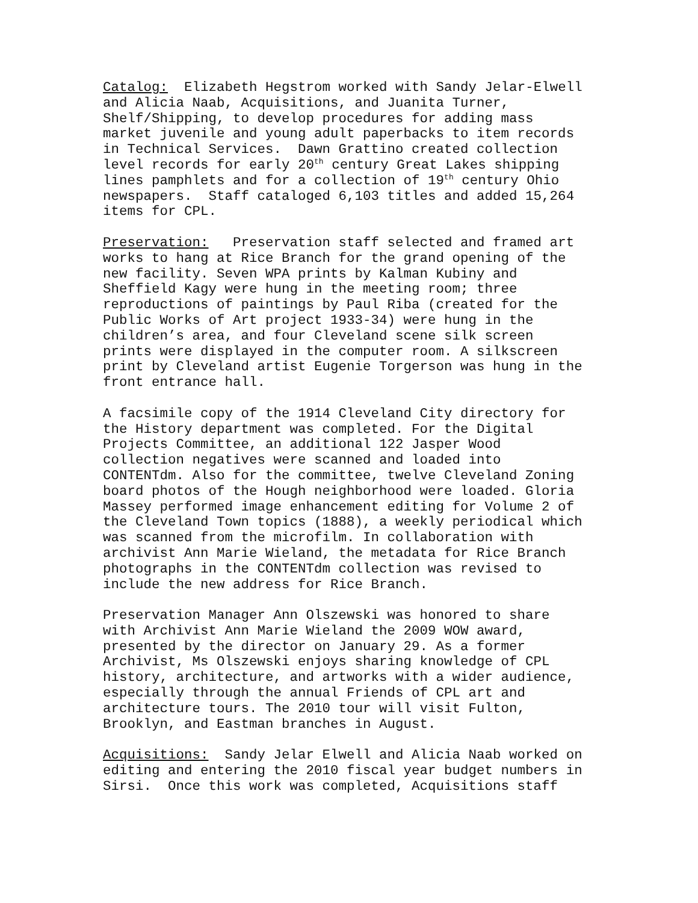Catalog: Elizabeth Hegstrom worked with Sandy Jelar-Elwell and Alicia Naab, Acquisitions, and Juanita Turner, Shelf/Shipping, to develop procedures for adding mass market juvenile and young adult paperbacks to item records in Technical Services. Dawn Grattino created collection level records for early 20<sup>th</sup> century Great Lakes shipping lines pamphlets and for a collection of 19<sup>th</sup> century Ohio newspapers. Staff cataloged 6,103 titles and added 15,264 items for CPL.
Preservation: Preservation staff selected and framed art works to hang at Rice Branch for the grand opening of the new facility. Seven WPA prints by Kalman Kubiny and Sheffield Kagy were hung in the meeting room; three reproductions of paintings by Paul Riba (created for the Public Works of Art project 1933-34) were hung in the children’s area, and four Cleveland scene silk screen prints were displayed in the computer room. A silkscreen print by Cleveland artist Eugenie Torgerson was hung in the front entrance hall.
A facsimile copy of the 1914 Cleveland City directory for the History department was completed. For the Digital Projects Committee, an additional 122 Jasper Wood collection negatives were scanned and loaded into CONTENTdm. Also for the committee, twelve Cleveland Zoning board photos of the Hough neighborhood were loaded. Gloria Massey performed image enhancement editing for Volume 2 of the Cleveland Town topics (1888), a weekly periodical which was scanned from the microfilm. In collaboration with archivist Ann Marie Wieland, the metadata for Rice Branch photographs in the CONTENTdm collection was revised to include the new address for Rice Branch.
Preservation Manager Ann Olszewski was honored to share with Archivist Ann Marie Wieland the 2009 WOW award, presented by the director on January 29. As a former Archivist, Ms Olszewski enjoys sharing knowledge of CPL history, architecture, and artworks with a wider audience, especially through the annual Friends of CPL art and architecture tours. The 2010 tour will visit Fulton, Brooklyn, and Eastman branches in August.
Acquisitions: Sandy Jelar Elwell and Alicia Naab worked on editing and entering the 2010 fiscal year budget numbers in Sirsi. Once this work was completed, Acquisitions staff